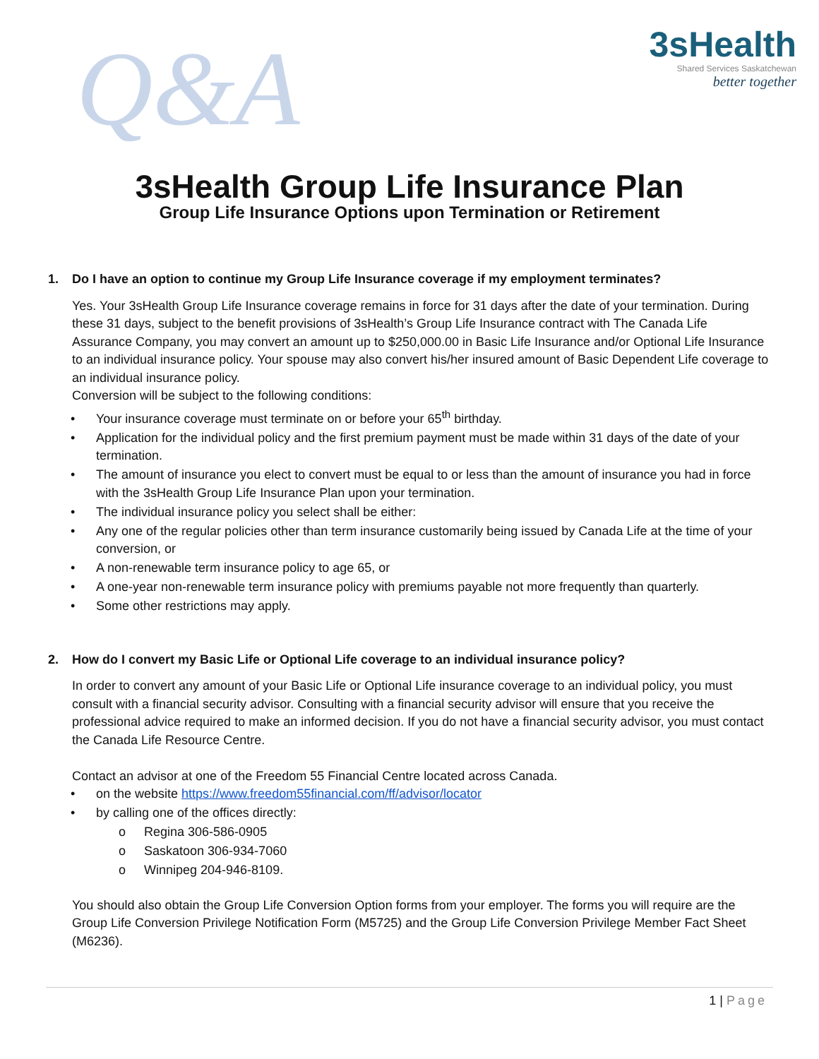Q&A
3sHealth
Shared Services Saskatchewan
better together
3sHealth Group Life Insurance Plan
Group Life Insurance Options upon Termination or Retirement
1. Do I have an option to continue my Group Life Insurance coverage if my employment terminates?
Yes. Your 3sHealth Group Life Insurance coverage remains in force for 31 days after the date of your termination. During these 31 days, subject to the benefit provisions of 3sHealth’s Group Life Insurance contract with The Canada Life Assurance Company, you may convert an amount up to $250,000.00 in Basic Life Insurance and/or Optional Life Insurance to an individual insurance policy. Your spouse may also convert his/her insured amount of Basic Dependent Life coverage to an individual insurance policy.
Conversion will be subject to the following conditions:
• Your insurance coverage must terminate on or before your 65<sup>th</sup> birthday.
• Application for the individual policy and the first premium payment must be made within 31 days of the date of your termination.
• The amount of insurance you elect to convert must be equal to or less than the amount of insurance you had in force with the 3sHealth Group Life Insurance Plan upon your termination.
• The individual insurance policy you select shall be either:
• Any one of the regular policies other than term insurance customarily being issued by Canada Life at the time of your conversion, or
• A non-renewable term insurance policy to age 65, or
• A one-year non-renewable term insurance policy with premiums payable not more frequently than quarterly.
• Some other restrictions may apply.
2. How do I convert my Basic Life or Optional Life coverage to an individual insurance policy?
In order to convert any amount of your Basic Life or Optional Life insurance coverage to an individual policy, you must consult with a financial security advisor. Consulting with a financial security advisor will ensure that you receive the professional advice required to make an informed decision. If you do not have a financial security advisor, you must contact the Canada Life Resource Centre.
Contact an advisor at one of the Freedom 55 Financial Centre located across Canada.
• on the website https://www.freedom55financial.com/ff/advisor/locator
• by calling one of the offices directly:
o Regina 306-586-0905
o Saskatoon 306-934-7060
o Winnipeg 204-946-8109.
You should also obtain the Group Life Conversion Option forms from your employer. The forms you will require are the Group Life Conversion Privilege Notification Form (M5725) and the Group Life Conversion Privilege Member Fact Sheet (M6236).
1 | Page